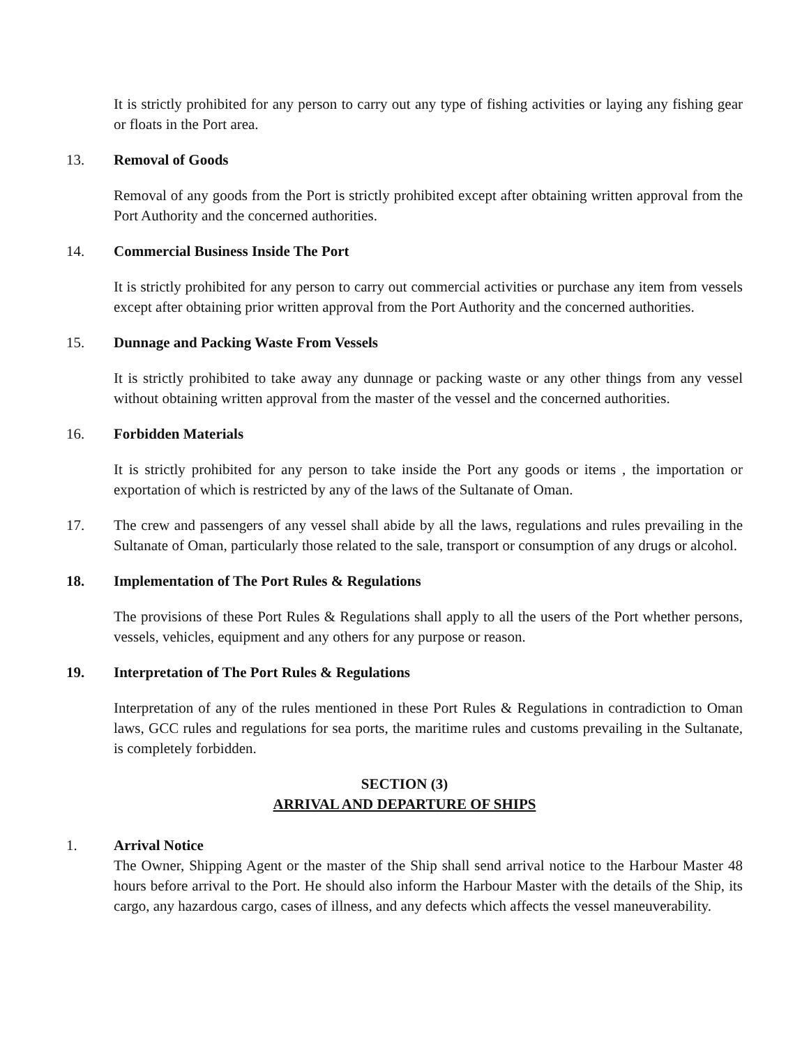It is strictly prohibited for any person to carry out any type of fishing activities or laying any fishing gear or floats in the Port area.
13. Removal of Goods
Removal of any goods from the Port is strictly prohibited except after obtaining written approval from the Port Authority and the concerned authorities.
14. Commercial Business Inside The Port
It is strictly prohibited for any person to carry out commercial activities or purchase any item from vessels except after obtaining prior written approval from the Port Authority and the concerned authorities.
15. Dunnage and Packing Waste From Vessels
It is strictly prohibited to take away any dunnage or packing waste or any other things from any vessel without obtaining written approval from the master of the vessel and the concerned authorities.
16. Forbidden Materials
It is strictly prohibited for any person to take inside the Port any goods or items , the importation or exportation of which is restricted by any of the laws of the Sultanate of Oman.
17. The crew and passengers of any vessel shall abide by all the laws, regulations and rules prevailing in the Sultanate of Oman, particularly those related to the sale, transport or consumption of any drugs or alcohol.
18. Implementation of The Port Rules & Regulations
The provisions of these Port Rules & Regulations shall apply to all the users of the Port whether persons, vessels, vehicles, equipment and any others for any purpose or reason.
19. Interpretation of The Port Rules & Regulations
Interpretation of any of the rules mentioned in these Port Rules & Regulations in contradiction to Oman laws, GCC rules and regulations for sea ports, the maritime rules and customs prevailing in the Sultanate, is completely forbidden.
SECTION (3)
ARRIVAL AND DEPARTURE OF SHIPS
1. Arrival Notice
The Owner, Shipping Agent or the master of the Ship shall send arrival notice to the Harbour Master 48 hours before arrival to the Port. He should also inform the Harbour Master with the details of the Ship, its cargo, any hazardous cargo, cases of illness, and any defects which affects the vessel maneuverability.